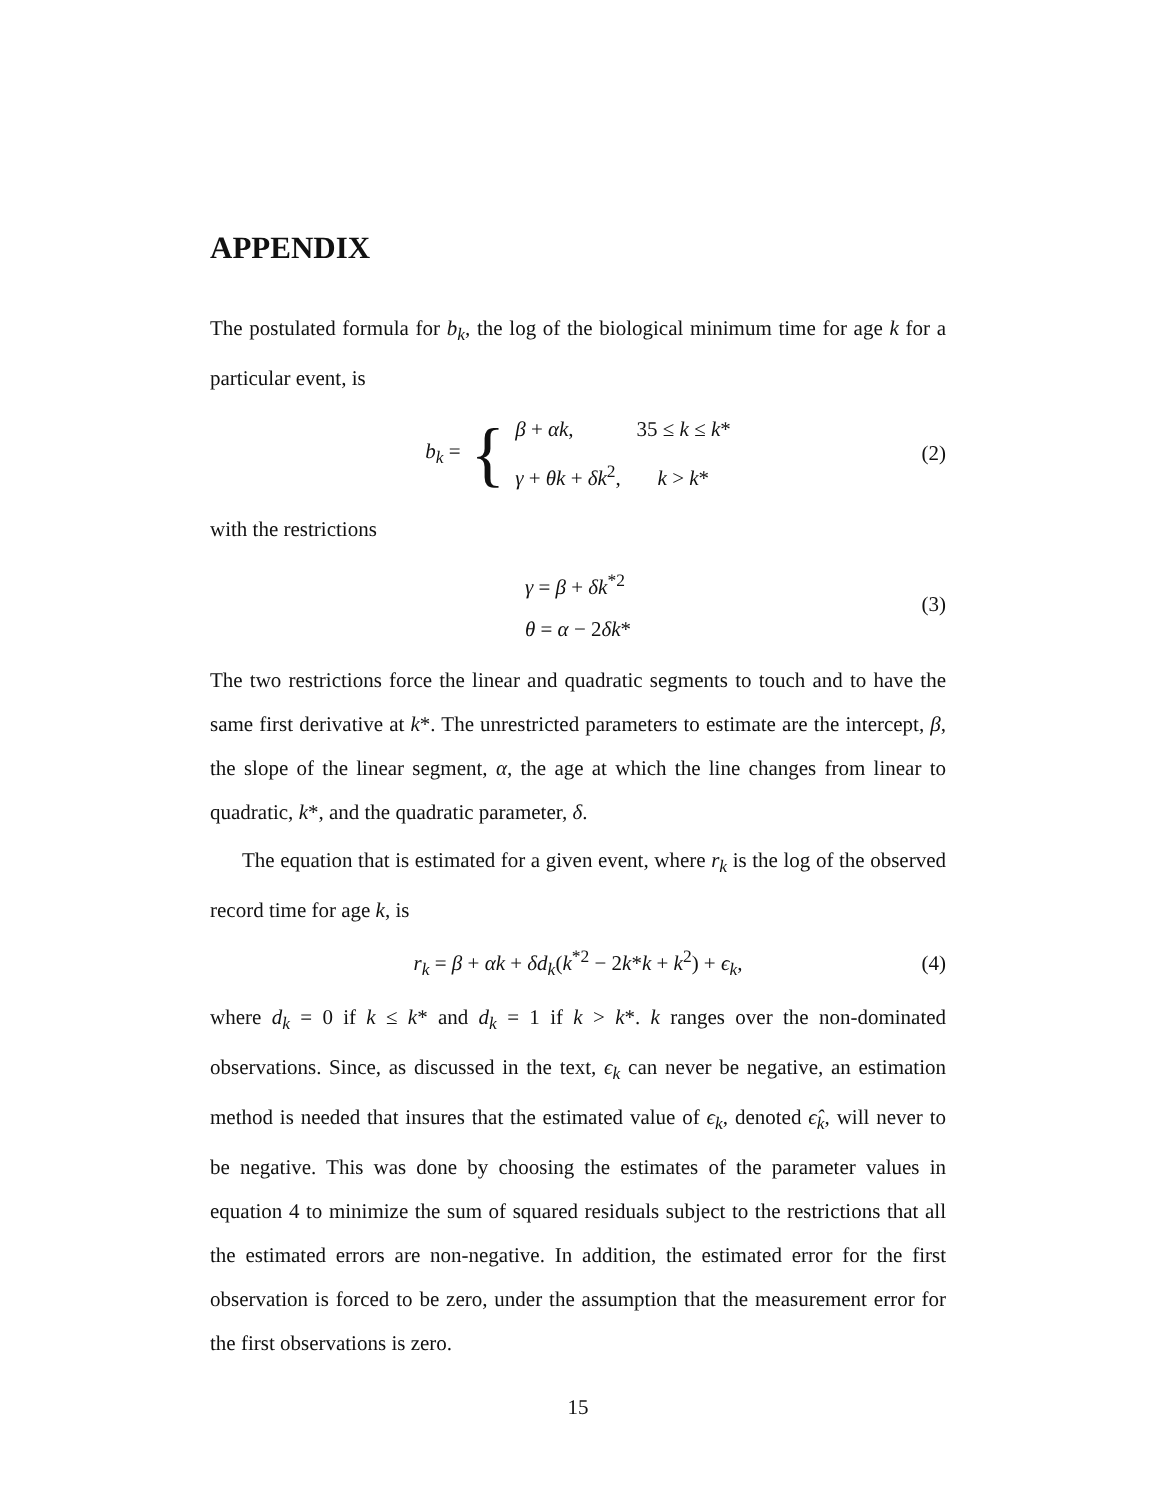APPENDIX
The postulated formula for b<sub>k</sub>, the log of the biological minimum time for age k for a particular event, is
b<sub>k</sub> = {
β + αk, 35 ≤ k ≤ k*
γ + θk + δk<sup>2</sup>, k > k*
(2)
with the restrictions
γ = β + δk<sup>*2</sup>
θ = α − 2δk*
(3)
The two restrictions force the linear and quadratic segments to touch and to have the same first derivative at k*. The unrestricted parameters to estimate are the intercept, β, the slope of the linear segment, α, the age at which the line changes from linear to quadratic, k*, and the quadratic parameter, δ.
The equation that is estimated for a given event, where r<sub>k</sub> is the log of the observed record time for age k, is
r<sub>k</sub> = β + αk + δd<sub>k</sub>(k<sup>*2</sup> − 2k*k + k<sup>2</sup>) + ϵ<sub>k</sub>, (4)
where d<sub>k</sub> = 0 if k ≤ k* and d<sub>k</sub> = 1 if k > k*. k ranges over the non-dominated observations. Since, as discussed in the text, ϵ<sub>k</sub> can never be negative, an estimation method is needed that insures that the estimated value of ϵ<sub>k</sub>, denoted ϵ̂<sub>k</sub>, will never to be negative. This was done by choosing the estimates of the parameter values in equation 4 to minimize the sum of squared residuals subject to the restrictions that all the estimated errors are non-negative. In addition, the estimated error for the first observation is forced to be zero, under the assumption that the measurement error for the first observations is zero.
15